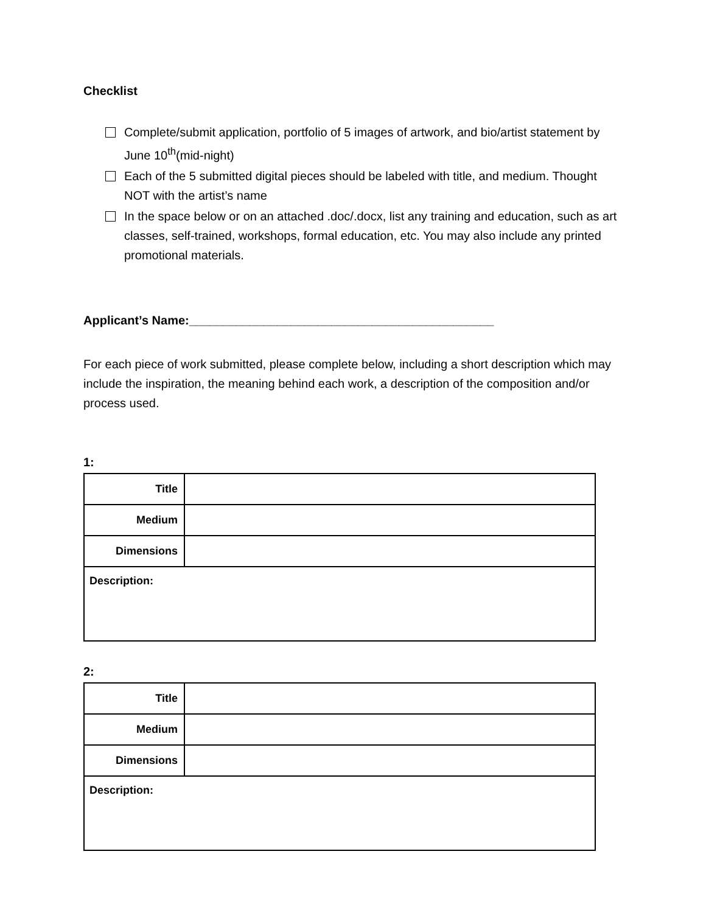Checklist
Complete/submit application, portfolio of 5 images of artwork, and bio/artist statement by June 10<sup>th</sup>(mid-night)
Each of the 5 submitted digital pieces should be labeled with title, and medium. Thought NOT with the artist’s name
In the space below or on an attached .doc/.docx, list any training and education, such as art classes, self-trained, workshops, formal education, etc. You may also include any printed promotional materials.
Applicant’s Name:_____________________________________________
For each piece of work submitted, please complete below, including a short description which may include the inspiration, the meaning behind each work, a description of the composition and/or process used.
1:
| Title | |
| Medium | |
| Dimensions | |
| Description: | |
2:
| Title | |
| Medium | |
| Dimensions | |
| Description: | |